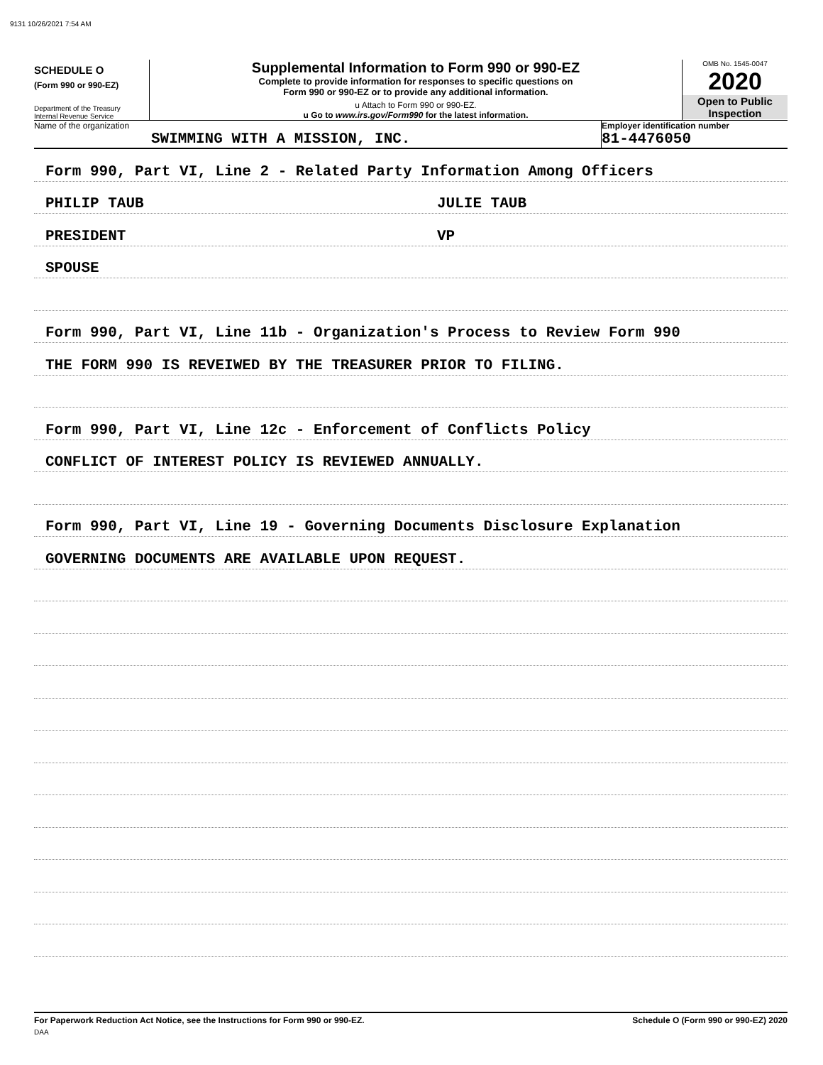9131 10/26/2021 7:54 AM
SCHEDULE O
(Form 990 or 990-EZ)
Department of the Treasury
Internal Revenue Service
Supplemental Information to Form 990 or 990-EZ
Complete to provide information for responses to specific questions on
Form 990 or 990-EZ or to provide any additional information.
u Attach to Form 990 or 990-EZ.
u Go to www.irs.gov/Form990 for the latest information.
OMB No. 1545-0047
2020
Open to Public
Inspection
Name of the organization
SWIMMING WITH A MISSION, INC.
Employer identification number
81-4476050
Form 990, Part VI, Line 2 - Related Party Information Among Officers
PHILIP TAUB JULIE TAUB
PRESIDENT VP
SPOUSE
Form 990, Part VI, Line 11b - Organization's Process to Review Form 990
THE FORM 990 IS REVEIWED BY THE TREASURER PRIOR TO FILING.
Form 990, Part VI, Line 12c - Enforcement of Conflicts Policy
CONFLICT OF INTEREST POLICY IS REVIEWED ANNUALLY.
Form 990, Part VI, Line 19 - Governing Documents Disclosure Explanation
GOVERNING DOCUMENTS ARE AVAILABLE UPON REQUEST.
For Paperwork Reduction Act Notice, see the Instructions for Form 990 or 990-EZ. Schedule O (Form 990 or 990-EZ) 2020
DAA